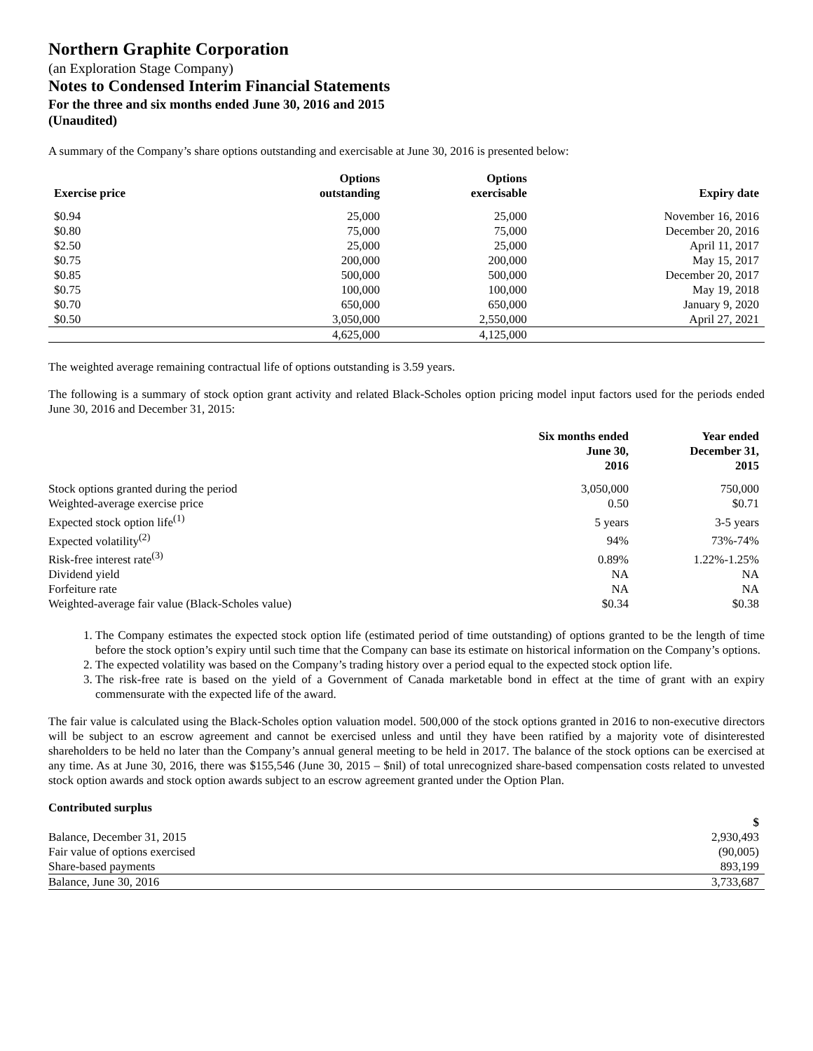Northern Graphite Corporation
(an Exploration Stage Company)
Notes to Condensed Interim Financial Statements
For the three and six months ended June 30, 2016 and 2015
(Unaudited)
A summary of the Company’s share options outstanding and exercisable at June 30, 2016 is presented below:
| Exercise price | Options outstanding | Options exercisable | Expiry date |
| --- | --- | --- | --- |
| $0.94 | 25,000 | 25,000 | November 16, 2016 |
| $0.80 | 75,000 | 75,000 | December 20, 2016 |
| $2.50 | 25,000 | 25,000 | April 11, 2017 |
| $0.75 | 200,000 | 200,000 | May 15, 2017 |
| $0.85 | 500,000 | 500,000 | December 20, 2017 |
| $0.75 | 100,000 | 100,000 | May 19, 2018 |
| $0.70 | 650,000 | 650,000 | January 9, 2020 |
| $0.50 | 3,050,000 | 2,550,000 | April 27, 2021 |
| | 4,625,000 | 4,125,000 | |
The weighted average remaining contractual life of options outstanding is 3.59 years.
The following is a summary of stock option grant activity and related Black-Scholes option pricing model input factors used for the periods ended June 30, 2016 and December 31, 2015:
| | Six months ended June 30, 2016 | Year ended December 31, 2015 |
| --- | --- | --- |
| Stock options granted during the period | 3,050,000 | 750,000 |
| Weighted-average exercise price | 0.50 | $0.71 |
| Expected stock option life<sup>(1)</sup> | 5 years | 3-5 years |
| Expected volatility<sup>(2)</sup> | 94% | 73%-74% |
| Risk-free interest rate<sup>(3)</sup> | 0.89% | 1.22%-1.25% |
| Dividend yield | NA | NA |
| Forfeiture rate | NA | NA |
| Weighted-average fair value (Black-Scholes value) | $0.34 | $0.38 |
1. The Company estimates the expected stock option life (estimated period of time outstanding) of options granted to be the length of time before the stock option’s expiry until such time that the Company can base its estimate on historical information on the Company’s options.
2. The expected volatility was based on the Company’s trading history over a period equal to the expected stock option life.
3. The risk-free rate is based on the yield of a Government of Canada marketable bond in effect at the time of grant with an expiry commensurate with the expected life of the award.
The fair value is calculated using the Black-Scholes option valuation model. 500,000 of the stock options granted in 2016 to non-executive directors will be subject to an escrow agreement and cannot be exercised unless and until they have been ratified by a majority vote of disinterested shareholders to be held no later than the Company’s annual general meeting to be held in 2017. The balance of the stock options can be exercised at any time. As at June 30, 2016, there was $155,546 (June 30, 2015 – $nil) of total unrecognized share-based compensation costs related to unvested stock option awards and stock option awards subject to an escrow agreement granted under the Option Plan.
Contributed surplus
| | $ |
| --- | --- |
| Balance, December 31, 2015 | 2,930,493 |
| Fair value of options exercised | (90,005) |
| Share-based payments | 893,199 |
| Balance, June 30, 2016 | 3,733,687 |